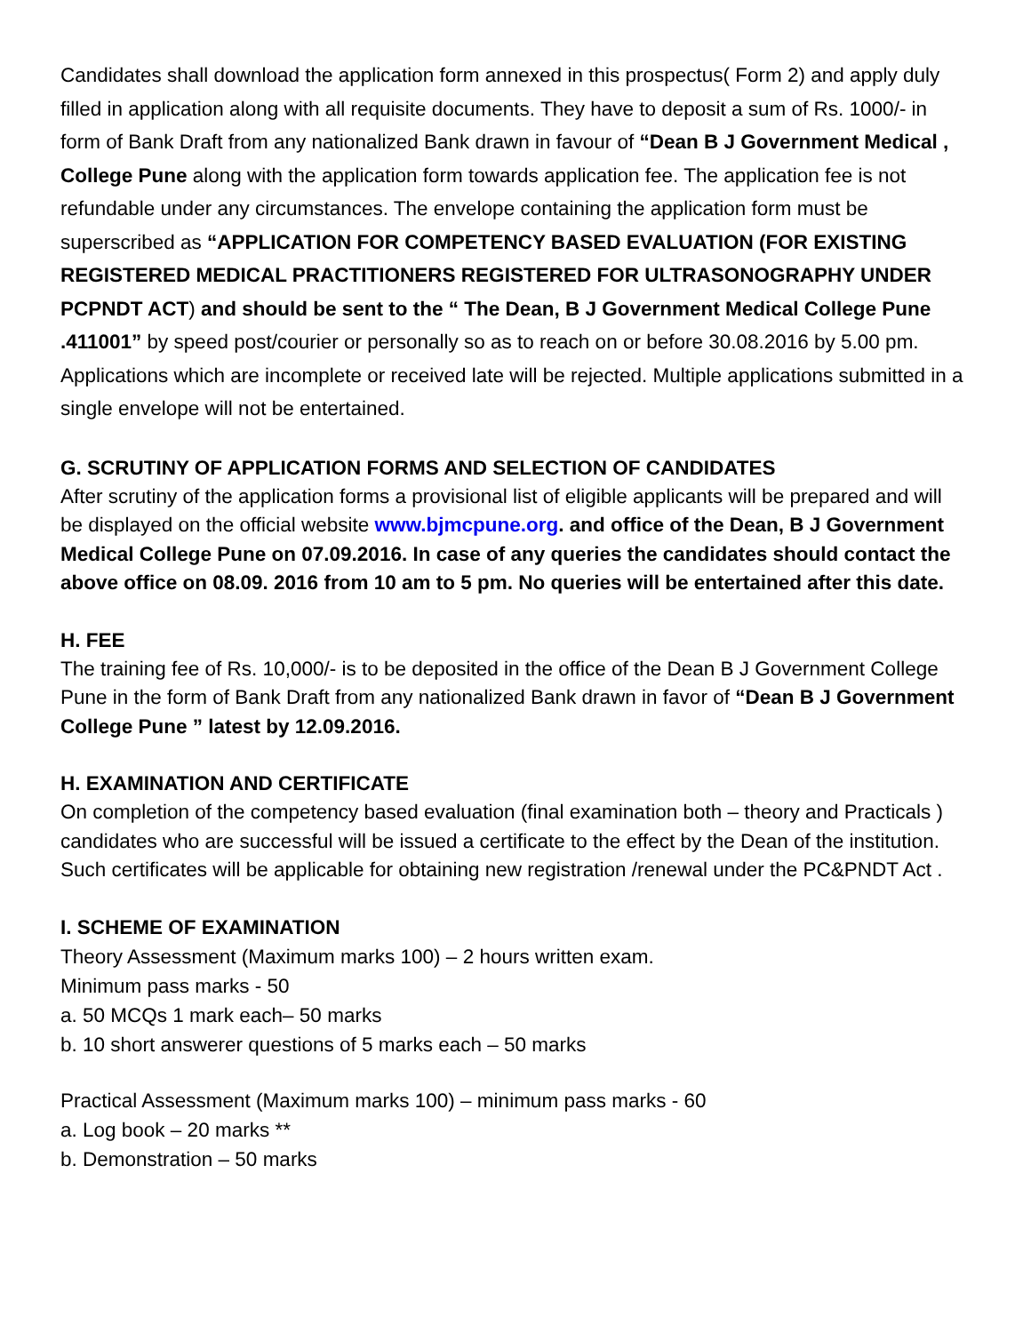Candidates shall download the application form annexed in this prospectus( Form 2) and apply duly filled in application along with all requisite documents. They have to deposit a sum of Rs. 1000/- in form of Bank Draft from any nationalized Bank drawn in favour of “Dean B J Government Medical , College Pune along with the application form towards application fee. The application fee is not refundable under any circumstances. The envelope containing the application form must be superscribed as “APPLICATION FOR COMPETENCY BASED EVALUATION (FOR EXISTING REGISTERED MEDICAL PRACTITIONERS REGISTERED FOR ULTRASONOGRAPHY UNDER PCPNDT ACT) and should be sent to the “ The Dean, B J Government Medical College Pune .411001” by speed post/courier or personally so as to reach on or before 30.08.2016 by 5.00 pm. Applications which are incomplete or received late will be rejected. Multiple applications submitted in a single envelope will not be entertained.
G. SCRUTINY OF APPLICATION FORMS AND SELECTION OF CANDIDATES
After scrutiny of the application forms a provisional list of eligible applicants will be prepared and will be displayed on the official website www.bjmcpune.org. and office of the Dean, B J Government Medical College Pune on 07.09.2016. In case of any queries the candidates should contact the above office on 08.09. 2016 from 10 am to 5 pm. No queries will be entertained after this date.
H. FEE
The training fee of Rs. 10,000/- is to be deposited in the office of the Dean B J Government College Pune in the form of Bank Draft from any nationalized Bank drawn in favor of “Dean B J Government College Pune ” latest by 12.09.2016.
H. EXAMINATION AND CERTIFICATE
On completion of the competency based evaluation (final examination both – theory and Practicals ) candidates who are successful will be issued a certificate to the effect by the Dean of the institution. Such certificates will be applicable for obtaining new registration /renewal under the PC&PNDT Act .
I. SCHEME OF EXAMINATION
Theory Assessment (Maximum marks 100) – 2 hours written exam.
Minimum pass marks - 50
a. 50 MCQs 1 mark each– 50 marks
b. 10 short answerer questions of 5 marks each – 50 marks
Practical Assessment (Maximum marks 100) – minimum pass marks - 60
a. Log book – 20 marks **
b. Demonstration – 50 marks